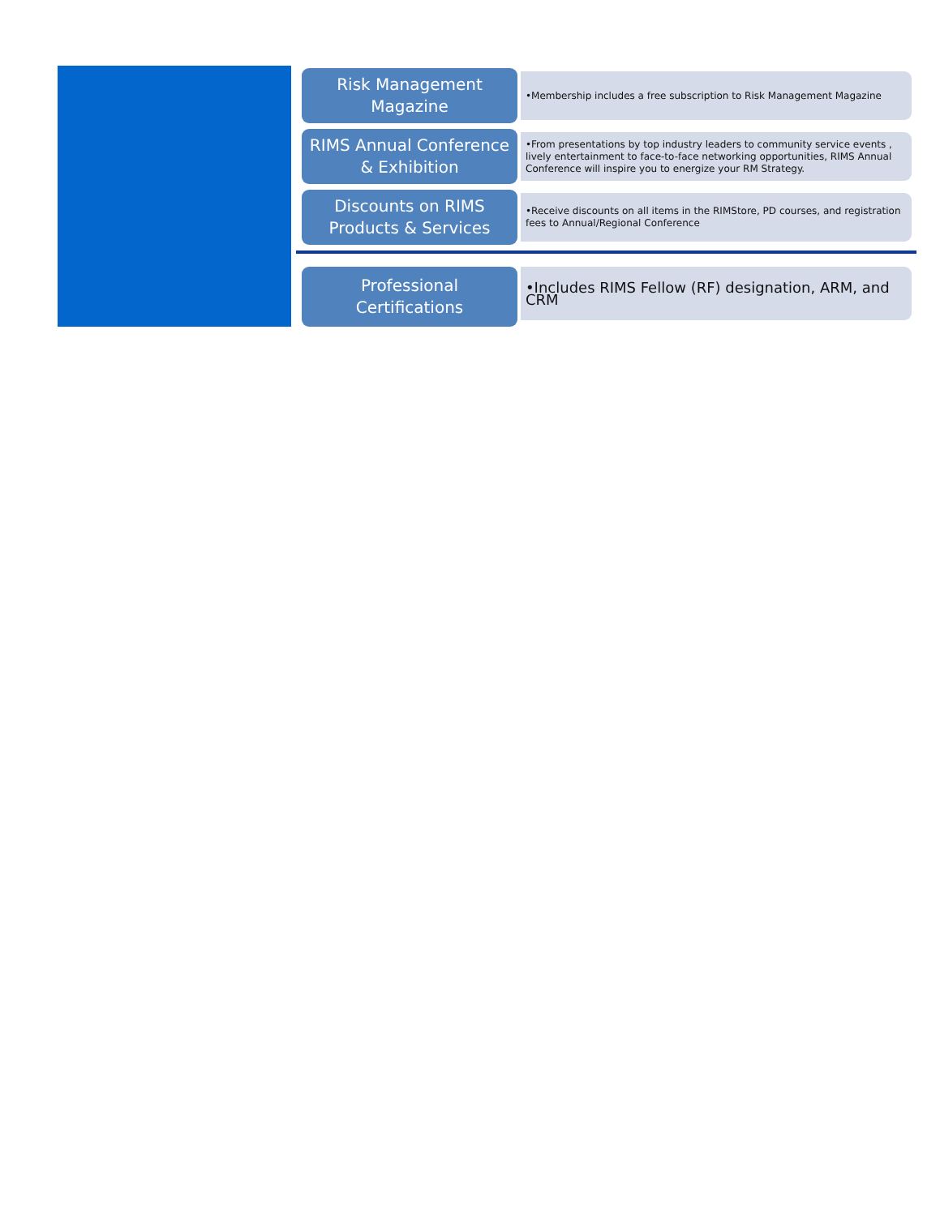Risk Management
Magazine
•Membership includes a free subscription to Risk Management Magazine
RIMS Annual Conference
& Exhibition
•From presentations by top industry leaders to community service events , lively entertainment to face-to-face networking opportunities, RIMS Annual Conference will inspire you to energize your RM Strategy.
Discounts on RIMS
Products & Services
•Receive discounts on all items in the RIMStore, PD courses, and registration fees to Annual/Regional Conference
Professional
Certifications
•Includes RIMS Fellow (RF) designation, ARM, and CRM